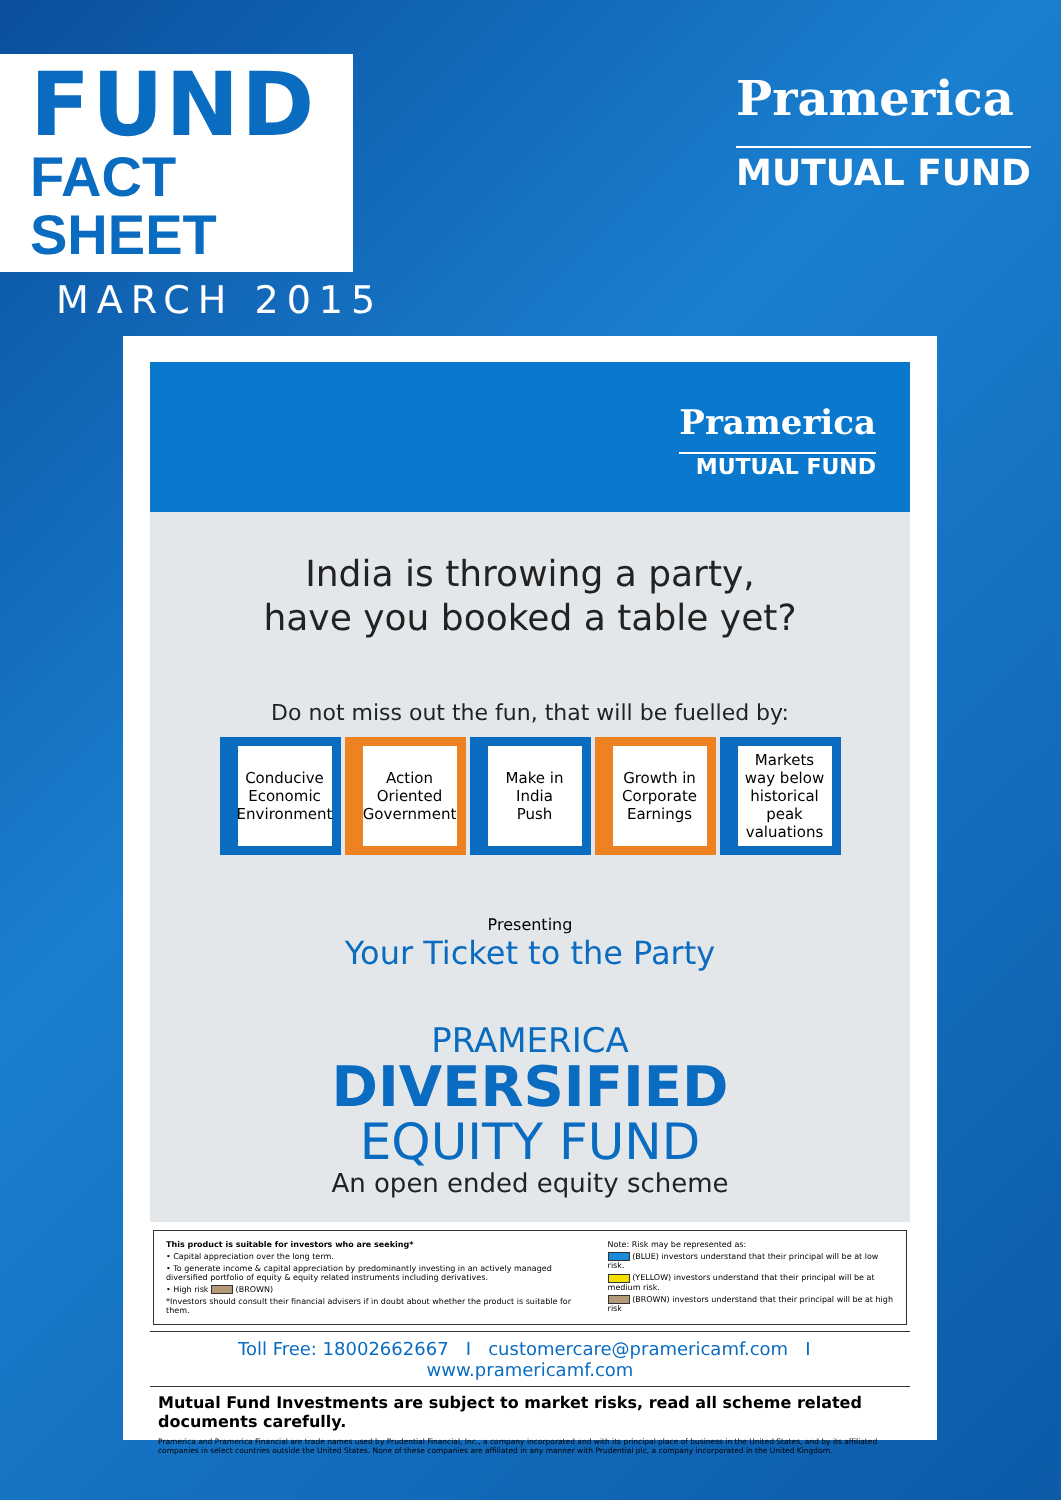FUND
FACT SHEET
MARCH 2015
Pramerica
MUTUAL FUND
Pramerica
MUTUAL FUND
India is throwing a party,
have you booked a table yet?
Do not miss out the fun, that will be fuelled by:
Conducive
Economic
Environment
Action
Oriented
Government
Make in
India
Push
Growth in
Corporate
Earnings
Markets
way below
historical
peak
valuations
Presenting
Your Ticket to the Party
PRAMERICA
DIVERSIFIED
EQUITY FUND
An open ended equity scheme
This product is suitable for investors who are seeking*
• Capital appreciation over the long term.
• To generate income & capital appreciation by predominantly investing in an actively managed diversified portfolio of equity & equity related instruments including derivatives.
• High risk (BROWN)
*Investors should consult their financial advisers if in doubt about whether the product is suitable for them.
Note: Risk may be represented as:
(BLUE) investors understand that their principal will be at low risk.
(YELLOW) investors understand that their principal will be at medium risk.
(BROWN) investors understand that their principal will be at high risk
Toll Free: 18002662667 I customercare@pramericamf.com I www.pramericamf.com
Mutual Fund Investments are subject to market risks, read all scheme related documents carefully.
Pramerica and Pramerica Financial are trade names used by Prudential Financial, Inc., a company incorporated and with its principal place of business in the United States, and by its affiliated companies in select countries outside the United States. None of these companies are affiliated in any manner with Prudential plc, a company incorporated in the United Kingdom.